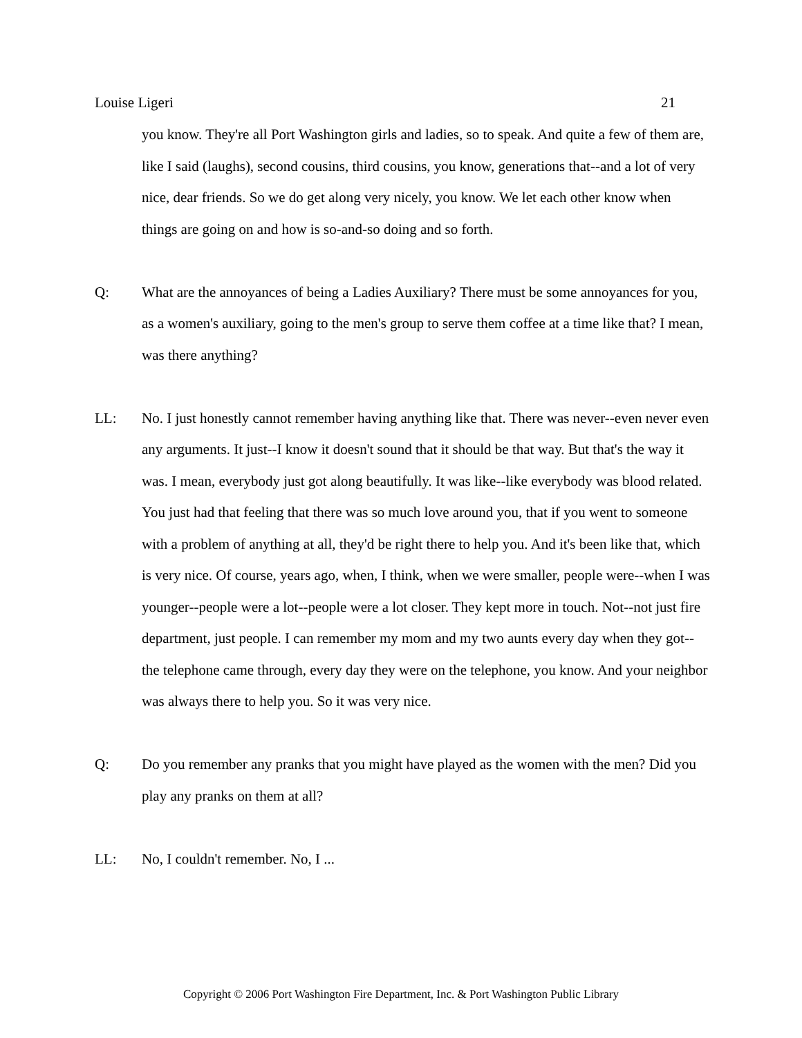Louise Ligeri 21
you know. They're all Port Washington girls and ladies, so to speak. And quite a few of them are, like I said (laughs), second cousins, third cousins, you know, generations that--and a lot of very nice, dear friends. So we do get along very nicely, you know. We let each other know when things are going on and how is so-and-so doing and so forth.
Q: What are the annoyances of being a Ladies Auxiliary? There must be some annoyances for you, as a women's auxiliary, going to the men's group to serve them coffee at a time like that? I mean, was there anything?
LL: No. I just honestly cannot remember having anything like that. There was never--even never even any arguments. It just--I know it doesn't sound that it should be that way. But that's the way it was. I mean, everybody just got along beautifully. It was like--like everybody was blood related. You just had that feeling that there was so much love around you, that if you went to someone with a problem of anything at all, they'd be right there to help you. And it's been like that, which is very nice. Of course, years ago, when, I think, when we were smaller, people were--when I was younger--people were a lot--people were a lot closer. They kept more in touch. Not--not just fire department, just people. I can remember my mom and my two aunts every day when they got--the telephone came through, every day they were on the telephone, you know. And your neighbor was always there to help you. So it was very nice.
Q: Do you remember any pranks that you might have played as the women with the men? Did you play any pranks on them at all?
LL: No, I couldn't remember. No, I ...
Copyright © 2006 Port Washington Fire Department, Inc. & Port Washington Public Library